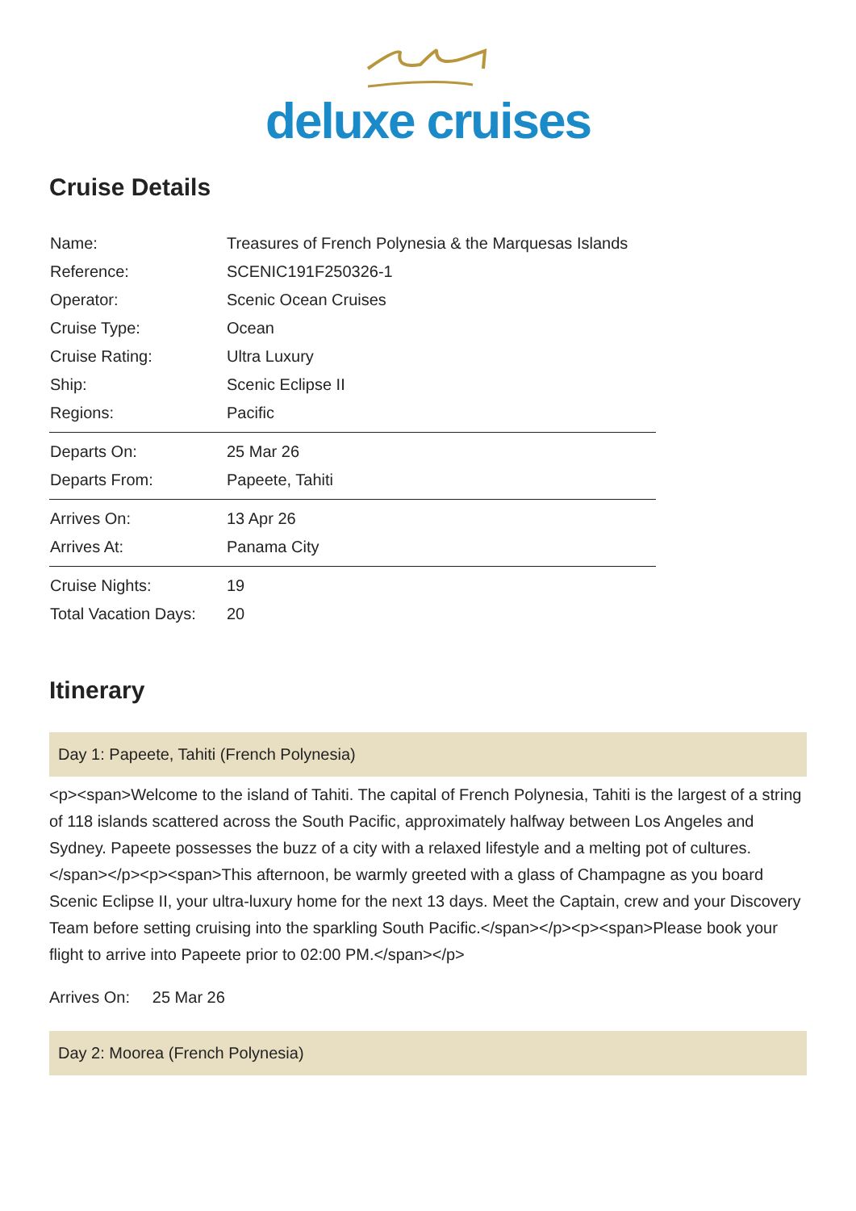deluxe cruises
Cruise Details
| Name: | Treasures of French Polynesia & the Marquesas Islands |
| Reference: | SCENIC191F250326-1 |
| Operator: | Scenic Ocean Cruises |
| Cruise Type: | Ocean |
| Cruise Rating: | Ultra Luxury |
| Ship: | Scenic Eclipse II |
| Regions: | Pacific |
| Departs On: | 25 Mar 26 |
| Departs From: | Papeete, Tahiti |
| Arrives On: | 13 Apr 26 |
| Arrives At: | Panama City |
| Cruise Nights: | 19 |
| Total Vacation Days: | 20 |
Itinerary
Day 1: Papeete, Tahiti (French Polynesia)
<p><span>Welcome to the island of Tahiti. The capital of French Polynesia, Tahiti is the largest of a string of 118 islands scattered across the South Pacific, approximately halfway between Los Angeles and Sydney. Papeete possesses the buzz of a city with a relaxed lifestyle and a melting pot of cultures.</span></p><p><span>This afternoon, be warmly greeted with a glass of Champagne as you board Scenic Eclipse II, your ultra-luxury home for the next 13 days. Meet the Captain, crew and your Discovery Team before setting cruising into the sparkling South Pacific.</span></p><p><span>Please book your flight to arrive into Papeete prior to 02:00 PM.</span></p>
Arrives On: 25 Mar 26
Day 2: Moorea (French Polynesia)